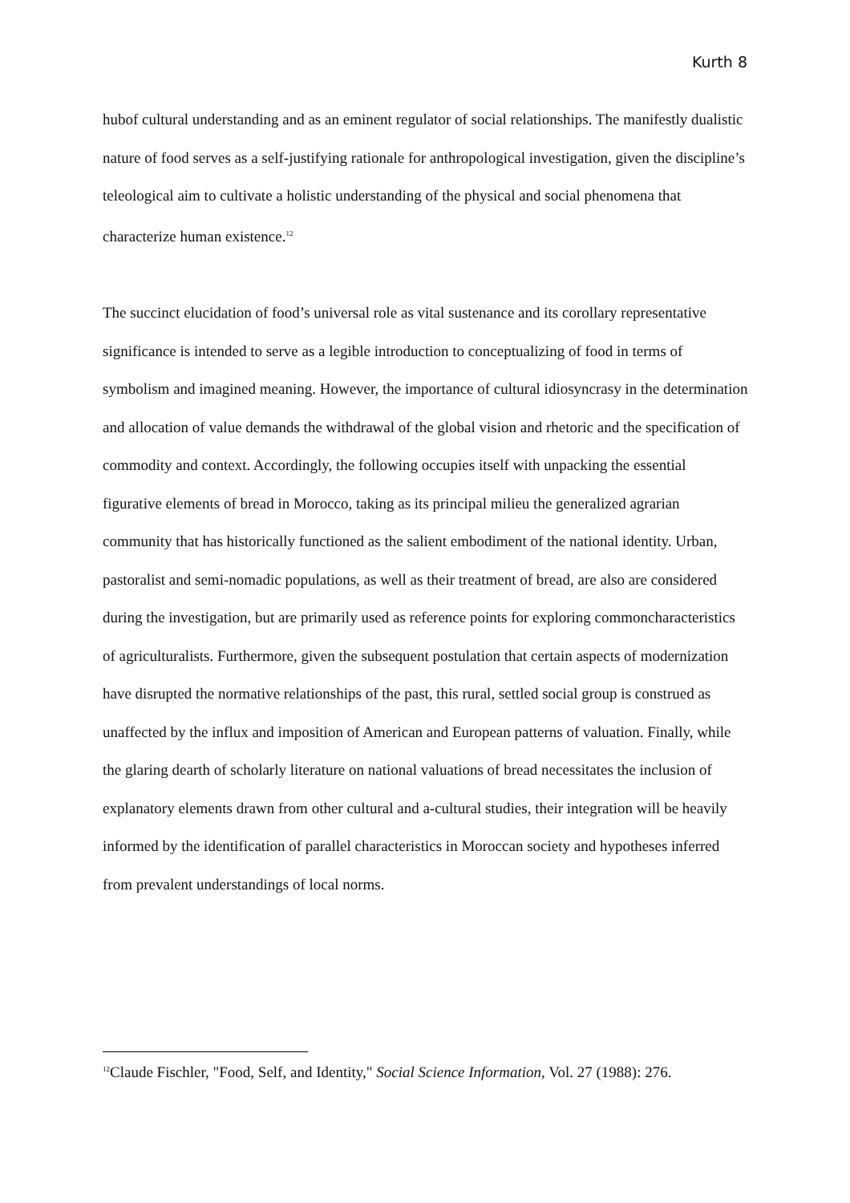Kurth 8
hubof cultural understanding and as an eminent regulator of social relationships. The manifestly dualistic nature of food serves as a self-justifying rationale for anthropological investigation, given the discipline’s teleological aim to cultivate a holistic understanding of the physical and social phenomena that characterize human existence.<sup>12</sup>
The succinct elucidation of food’s universal role as vital sustenance and its corollary representative significance is intended to serve as a legible introduction to conceptualizing of food in terms of symbolism and imagined meaning. However, the importance of cultural idiosyncrasy in the determination and allocation of value demands the withdrawal of the global vision and rhetoric and the specification of commodity and context. Accordingly, the following occupies itself with unpacking the essential figurative elements of bread in Morocco, taking as its principal milieu the generalized agrarian community that has historically functioned as the salient embodiment of the national identity. Urban, pastoralist and semi-nomadic populations, as well as their treatment of bread, are also are considered during the investigation, but are primarily used as reference points for exploring commoncharacteristics of agriculturalists. Furthermore, given the subsequent postulation that certain aspects of modernization have disrupted the normative relationships of the past, this rural, settled social group is construed as unaffected by the influx and imposition of American and European patterns of valuation. Finally, while the glaring dearth of scholarly literature on national valuations of bread necessitates the inclusion of explanatory elements drawn from other cultural and a-cultural studies, their integration will be heavily informed by the identification of parallel characteristics in Moroccan society and hypotheses inferred from prevalent understandings of local norms.
<sup>12</sup> Claude Fischler, "Food, Self, and Identity," Social Science Information, Vol. 27 (1988): 276.